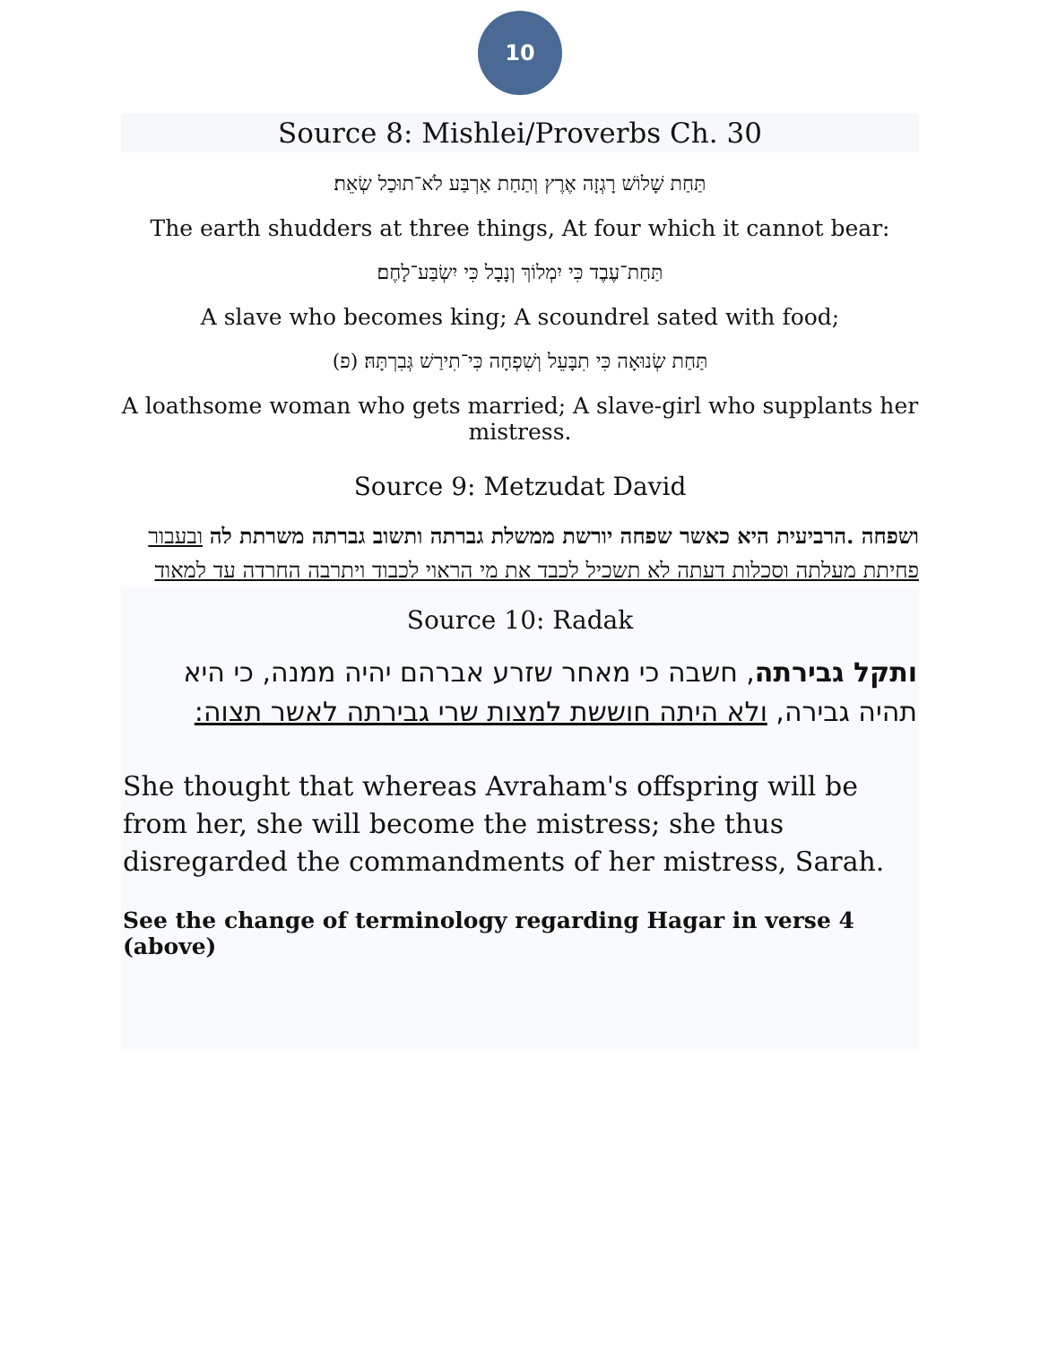10
Source 8: Mishlei/Proverbs Ch. 30
תַּחַת שָׁלוֹשׁ רָגְזָה אֶרֶץ וְתַחַת אַרְבַּע לֹא־תוּכַל שְׂאֵת׃
The earth shudders at three things, At four which it cannot bear:
תַּחַת־עֶבֶד כִּי יִמְלוֹךְ וְנָבָל כִּי יִשְׂבַּע־לָחֶם׃
A slave who becomes king; A scoundrel sated with food;
תַּחַת שְׂנוּאָה כִּי תִבָּעֵל וְשִׁפְחָה כִּי־תִירַשׁ גְּבִרְתָּהּ׃ (פ)
A loathsome woman who gets married; A slave-girl who supplants her mistress.
Source 9: Metzudat David
ושפחה .הרביעית היא כאשר שפחה יורשת ממשלת גברתה ותשוב גברתה משרתת לה ובעבור פחיתת מעלתה וסכלות דעתה לא תשכיל לכבד את מי הראוי לכבוד ויתרבה החרדה עד למאוד
Source 10: Radak
ותקל גבירתה, חשבה כי מאחר שזרע אברהם יהיה ממנה, כי היא תהיה גבירה, ולא היתה חוששת למצות שרי גבירתה לאשר תצוה:
She thought that whereas Avraham's offspring will be from her, she will become the mistress; she thus disregarded the commandments of her mistress, Sarah.
See the change of terminology regarding Hagar in verse 4 (above)